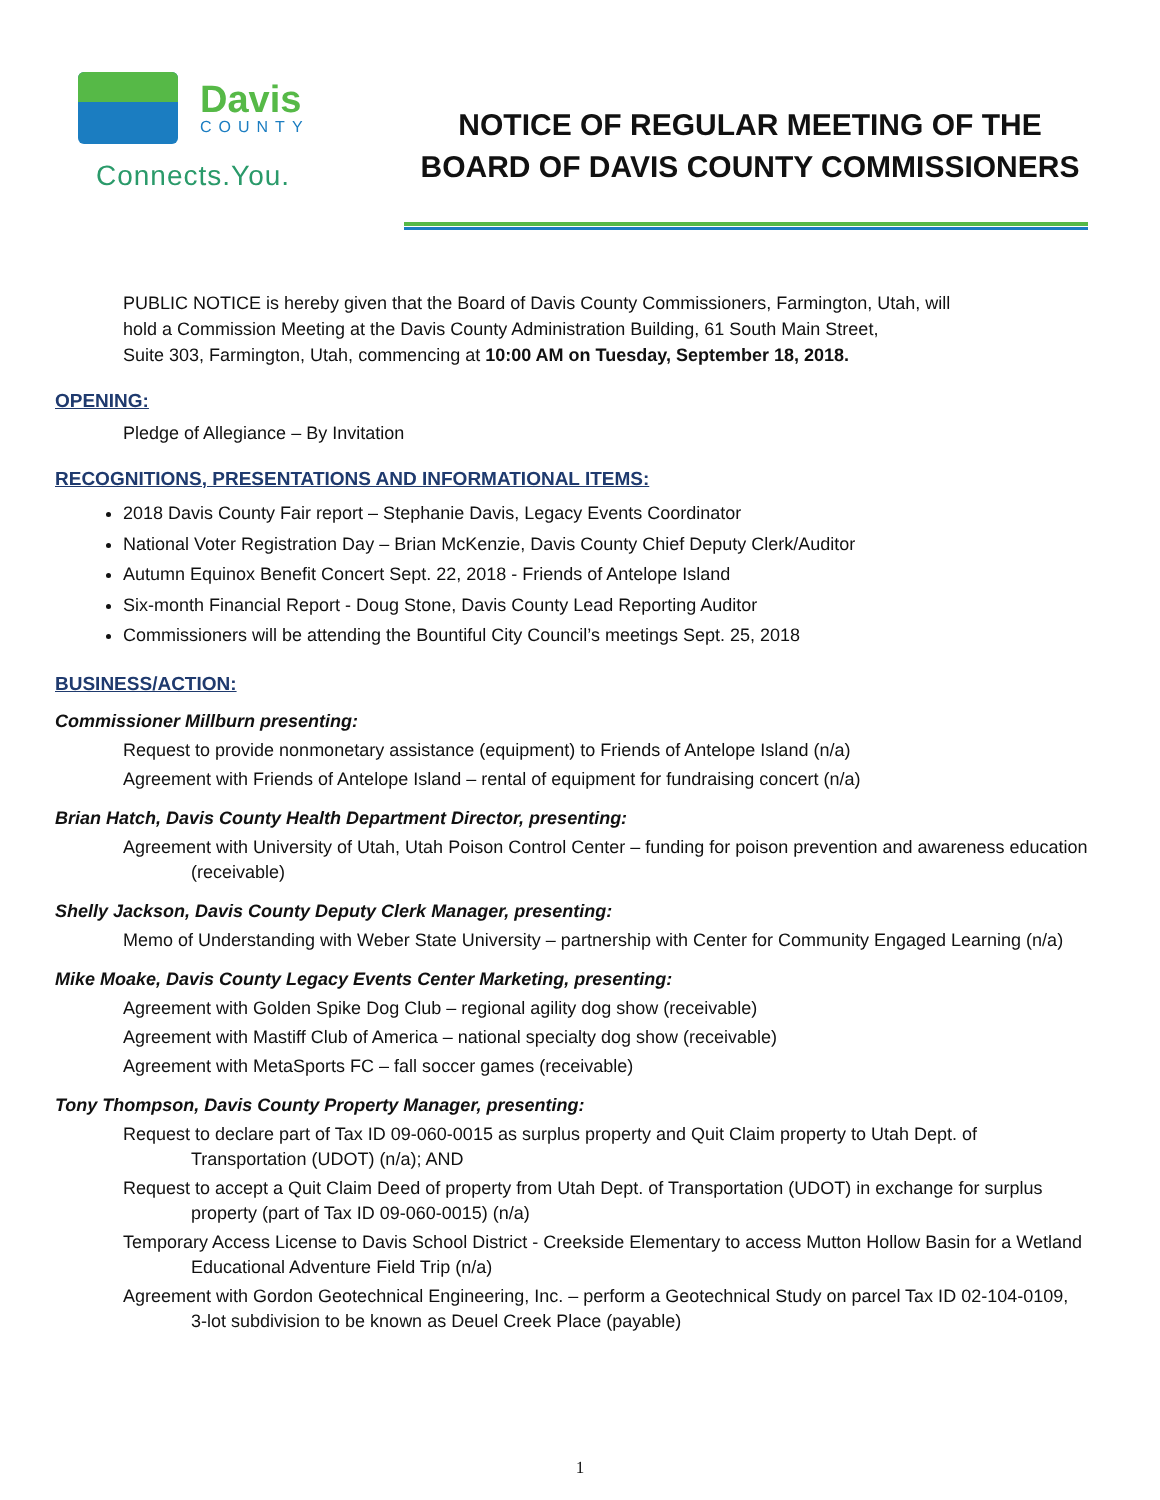Davis
COUNTY
Connects.You.
NOTICE OF REGULAR MEETING OF THE
BOARD OF DAVIS COUNTY COMMISSIONERS
PUBLIC NOTICE is hereby given that the Board of Davis County Commissioners, Farmington, Utah, will
hold a Commission Meeting at the Davis County Administration Building, 61 South Main Street,
Suite 303, Farmington, Utah, commencing at 10:00 AM on Tuesday, September 18, 2018.
OPENING:
Pledge of Allegiance – By Invitation
RECOGNITIONS, PRESENTATIONS AND INFORMATIONAL ITEMS:
2018 Davis County Fair report – Stephanie Davis, Legacy Events Coordinator
National Voter Registration Day – Brian McKenzie, Davis County Chief Deputy Clerk/Auditor
Autumn Equinox Benefit Concert Sept. 22, 2018 - Friends of Antelope Island
Six-month Financial Report - Doug Stone, Davis County Lead Reporting Auditor
Commissioners will be attending the Bountiful City Council’s meetings Sept. 25, 2018
BUSINESS/ACTION:
Commissioner Millburn presenting:
Request to provide nonmonetary assistance (equipment) to Friends of Antelope Island (n/a)
Agreement with Friends of Antelope Island – rental of equipment for fundraising concert (n/a)
Brian Hatch, Davis County Health Department Director, presenting:
Agreement with University of Utah, Utah Poison Control Center – funding for poison prevention and awareness education (receivable)
Shelly Jackson, Davis County Deputy Clerk Manager, presenting:
Memo of Understanding with Weber State University – partnership with Center for Community Engaged Learning (n/a)
Mike Moake, Davis County Legacy Events Center Marketing, presenting:
Agreement with Golden Spike Dog Club – regional agility dog show (receivable)
Agreement with Mastiff Club of America – national specialty dog show (receivable)
Agreement with MetaSports FC – fall soccer games (receivable)
Tony Thompson, Davis County Property Manager, presenting:
Request to declare part of Tax ID 09-060-0015 as surplus property and Quit Claim property to Utah Dept. of Transportation (UDOT) (n/a); AND
Request to accept a Quit Claim Deed of property from Utah Dept. of Transportation (UDOT) in exchange for surplus property (part of Tax ID 09-060-0015) (n/a)
Temporary Access License to Davis School District - Creekside Elementary to access Mutton Hollow Basin for a Wetland Educational Adventure Field Trip (n/a)
Agreement with Gordon Geotechnical Engineering, Inc. – perform a Geotechnical Study on parcel Tax ID 02-104-0109, 3-lot subdivision to be known as Deuel Creek Place (payable)
1